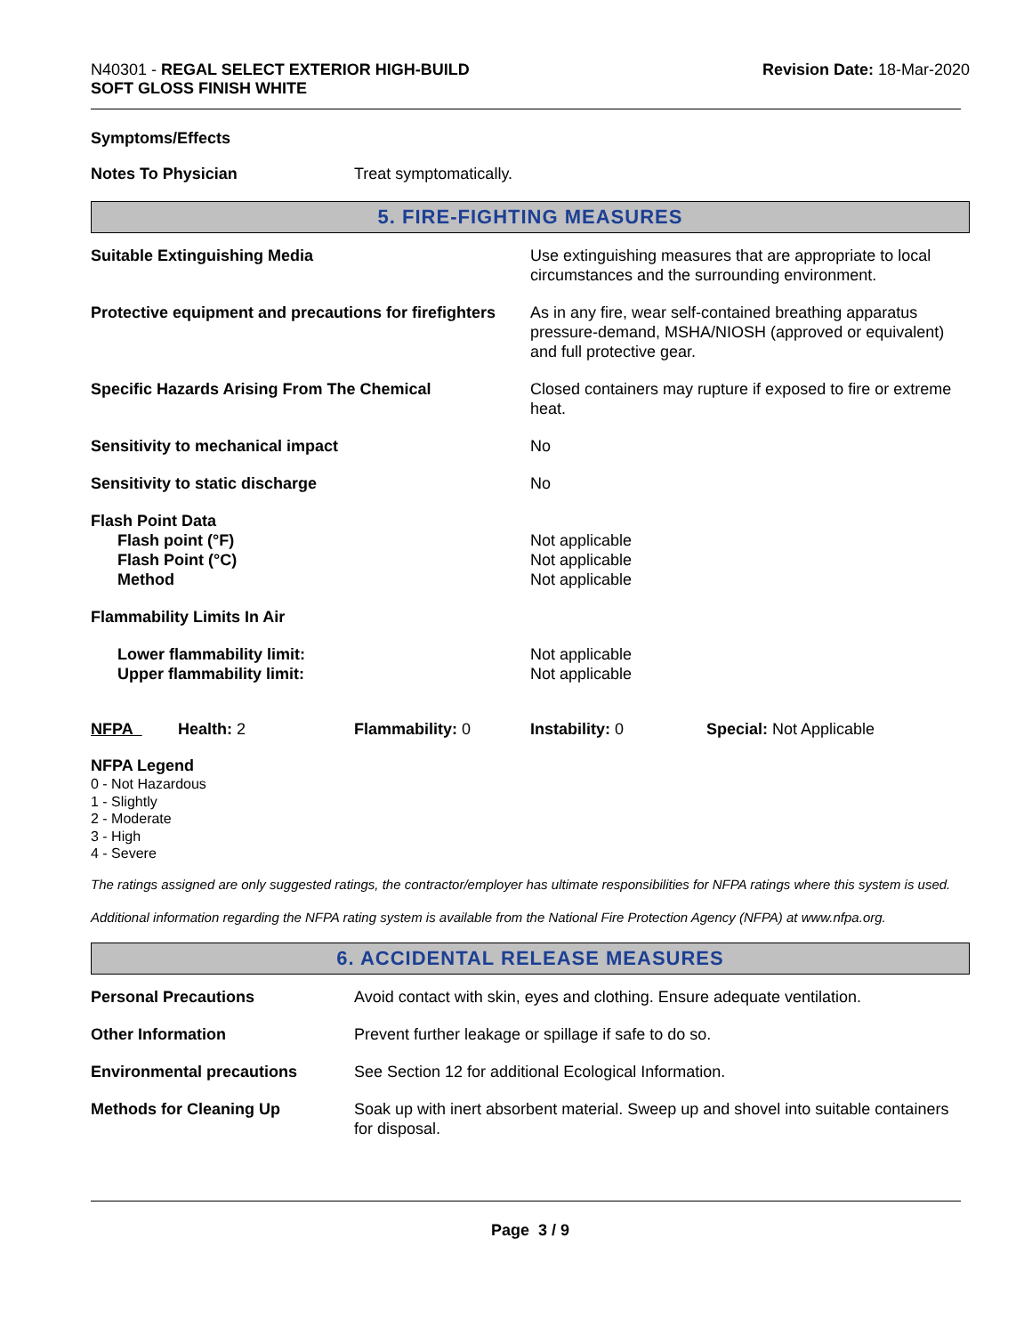N40301 - REGAL SELECT EXTERIOR HIGH-BUILD
SOFT GLOSS FINISH WHITE
Revision Date: 18-Mar-2020
Symptoms/Effects
| Notes To Physician | Treat symptomatically. |
5. FIRE-FIGHTING MEASURES
| Suitable Extinguishing Media | Use extinguishing measures that are appropriate to local circumstances and the surrounding environment. |
| Protective equipment and precautions for firefighters | As in any fire, wear self-contained breathing apparatus pressure-demand, MSHA/NIOSH (approved or equivalent) and full protective gear. |
| Specific Hazards Arising From The Chemical | Closed containers may rupture if exposed to fire or extreme heat. |
| Sensitivity to mechanical impact | No |
| Sensitivity to static discharge | No |
| Flash Point Data Flash point (°F) Flash Point (°C) Method | Not applicable Not applicable Not applicable |
| Flammability Limits In Air | |
| Lower flammability limit: Upper flammability limit: | Not applicable Not applicable |
| NFPA | Health: 2 | Flammability: 0 | Instability: 0 | Special: Not Applicable |
NFPA Legend
0 - Not Hazardous
1 - Slightly
2 - Moderate
3 - High
4 - Severe
The ratings assigned are only suggested ratings, the contractor/employer has ultimate responsibilities for NFPA ratings where this system is used.
Additional information regarding the NFPA rating system is available from the National Fire Protection Agency (NFPA) at www.nfpa.org.
6. ACCIDENTAL RELEASE MEASURES
| Personal Precautions | Avoid contact with skin, eyes and clothing. Ensure adequate ventilation. |
| Other Information | Prevent further leakage or spillage if safe to do so. |
| Environmental precautions | See Section 12 for additional Ecological Information. |
| Methods for Cleaning Up | Soak up with inert absorbent material. Sweep up and shovel into suitable containers for disposal. |
Page 3 / 9